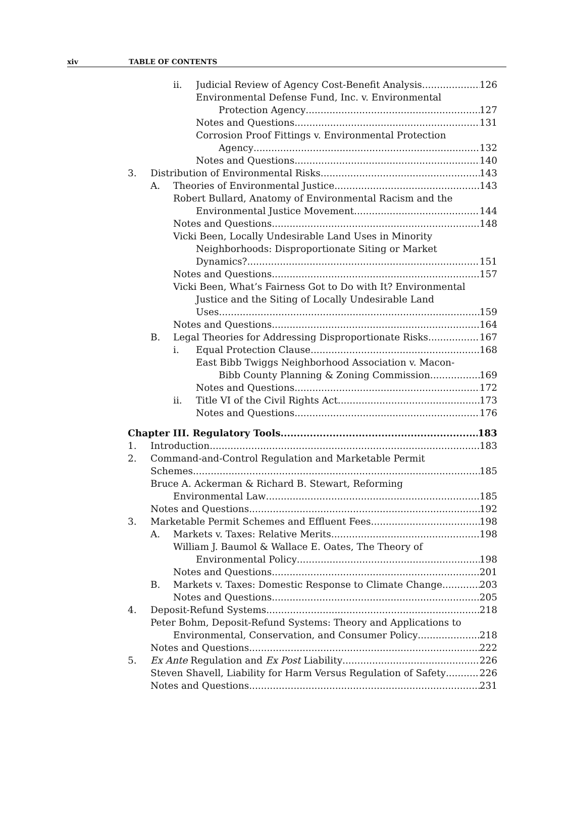xiv TABLE OF CONTENTS
ii. Judicial Review of Agency Cost-Benefit Analysis 126
Environmental Defense Fund, Inc. v. Environmental
Protection Agency 127
Notes and Questions 131
Corrosion Proof Fittings v. Environmental Protection
Agency 132
Notes and Questions 140
3. Distribution of Environmental Risks 143
A. Theories of Environmental Justice 143
Robert Bullard, Anatomy of Environmental Racism and the
Environmental Justice Movement 144
Notes and Questions 148
Vicki Been, Locally Undesirable Land Uses in Minority
Neighborhoods: Disproportionate Siting or Market
Dynamics? 151
Notes and Questions 157
Vicki Been, What’s Fairness Got to Do with It? Environmental
Justice and the Siting of Locally Undesirable Land
Uses 159
Notes and Questions 164
B. Legal Theories for Addressing Disproportionate Risks 167
i. Equal Protection Clause 168
East Bibb Twiggs Neighborhood Association v. Macon-
Bibb County Planning & Zoning Commission 169
Notes and Questions 172
ii. Title VI of the Civil Rights Act 173
Notes and Questions 176
Chapter III. Regulatory Tools 183
1. Introduction 183
2. Command-and-Control Regulation and Marketable Permit
Schemes 185
Bruce A. Ackerman & Richard B. Stewart, Reforming
Environmental Law 185
Notes and Questions 192
3. Marketable Permit Schemes and Effluent Fees 198
A. Markets v. Taxes: Relative Merits 198
William J. Baumol & Wallace E. Oates, The Theory of
Environmental Policy 198
Notes and Questions 201
B. Markets v. Taxes: Domestic Response to Climate Change 203
Notes and Questions 205
4. Deposit-Refund Systems 218
Peter Bohm, Deposit-Refund Systems: Theory and Applications to
Environmental, Conservation, and Consumer Policy 218
Notes and Questions 222
5. Ex Ante Regulation and Ex Post Liability 226
Steven Shavell, Liability for Harm Versus Regulation of Safety 226
Notes and Questions 231